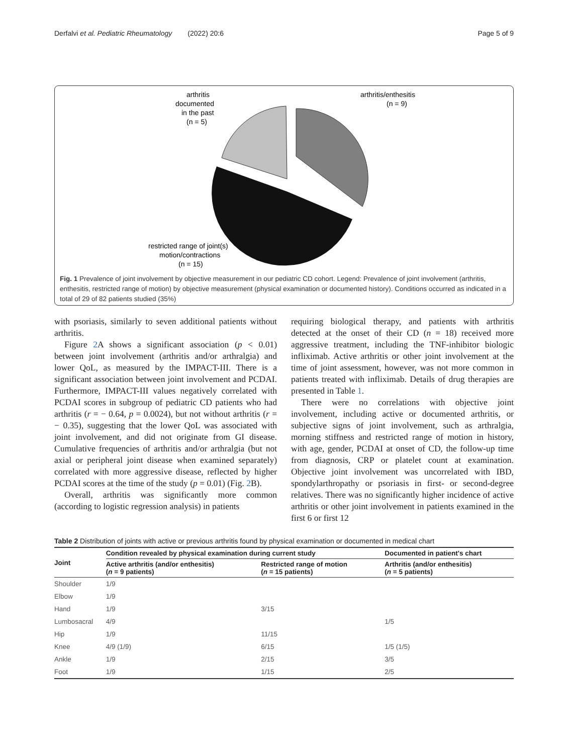Derfalvi et al. Pediatric Rheumatology (2022) 20:6 Page 5 of 9
arthritis
documented
in the past
(n = 5)
arthritis/enthesitis
(n = 9)
restricted range of joint(s)
motion/contractions
(n = 15)
Fig. 1 Prevalence of joint involvement by objective measurement in our pediatric CD cohort. Legend: Prevalence of joint involvement (arthritis, enthesitis, restricted range of motion) by objective measurement (physical examination or documented history). Conditions occurred as indicated in a total of 29 of 82 patients studied (35%)
with psoriasis, similarly to seven additional patients without arthritis.
Figure 2 A shows a significant association (p < 0.01) between joint involvement (arthritis and/or arthralgia) and lower QoL, as measured by the IMPACT-III. There is a significant association between joint involvement and PCDAI. Furthermore, IMPACT-III values negatively correlated with PCDAI scores in subgroup of pediatric CD patients who had arthritis (r = − 0.64, p = 0.0024), but not without arthritis (r = − 0.35), suggesting that the lower QoL was associated with joint involvement, and did not originate from GI disease. Cumulative frequencies of arthritis and/or arthralgia (but not axial or peripheral joint disease when examined separately) correlated with more aggressive disease, reflected by higher PCDAI scores at the time of the study (p = 0.01) (Fig. 2 B).
Overall, arthritis was significantly more common (according to logistic regression analysis) in patients
requiring biological therapy, and patients with arthritis detected at the onset of their CD (n = 18) received more aggressive treatment, including the TNF-inhibitor biologic infliximab. Active arthritis or other joint involvement at the time of joint assessment, however, was not more common in patients treated with infliximab. Details of drug therapies are presented in Table 1.
There were no correlations with objective joint involvement, including active or documented arthritis, or subjective signs of joint involvement, such as arthralgia, morning stiffness and restricted range of motion in history, with age, gender, PCDAI at onset of CD, the follow-up time from diagnosis, CRP or platelet count at examination. Objective joint involvement was uncorrelated with IBD, spondylarthropathy or psoriasis in first- or second-degree relatives. There was no significantly higher incidence of active arthritis or other joint involvement in patients examined in the first 6 or first 12
Table 2 Distribution of joints with active or previous arthritis found by physical examination or documented in medical chart
| Joint | Condition revealed by physical examination during current study | | Documented in patient's chart |
| --- | --- | --- | --- |
| | Active arthritis (and/or enthesitis) ( n = 9 patients) | Restricted range of motion ( n = 15 patients) | Arthritis (and/or enthesitis) ( n = 5 patients) |
| Shoulder | 1/9 | | |
| Elbow | 1/9 | | |
| Hand | 1/9 | 3/15 | |
| Lumbosacral | 4/9 | | 1/5 |
| Hip | 1/9 | 11/15 | |
| Knee | 4/9 (1/9) | 6/15 | 1/5 (1/5) |
| Ankle | 1/9 | 2/15 | 3/5 |
| Foot | 1/9 | 1/15 | 2/5 |